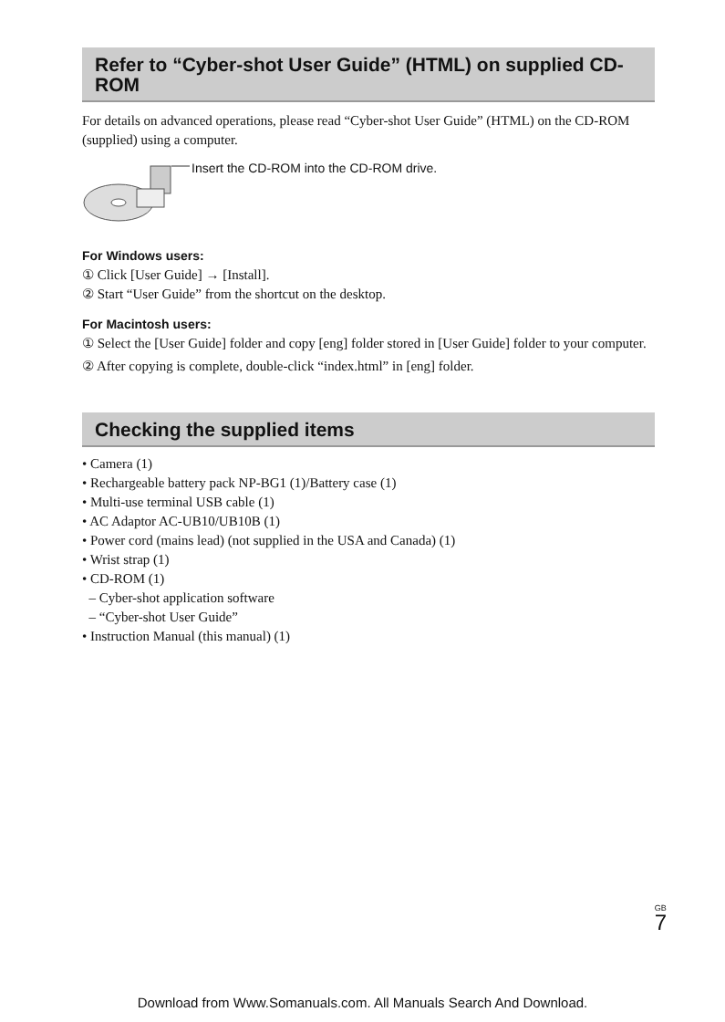Refer to “Cyber-shot User Guide” (HTML) on supplied CD-ROM
For details on advanced operations, please read “Cyber-shot User Guide” (HTML) on the CD-ROM (supplied) using a computer.
Insert the CD-ROM into the CD-ROM drive.
For Windows users:
① Click [User Guide] → [Install].
② Start “User Guide” from the shortcut on the desktop.
For Macintosh users:
① Select the [User Guide] folder and copy [eng] folder stored in [User Guide] folder to your computer.
② After copying is complete, double-click “index.html” in [eng] folder.
Checking the supplied items
• Camera (1)
• Rechargeable battery pack NP-BG1 (1)/Battery case (1)
• Multi-use terminal USB cable (1)
• AC Adaptor AC-UB10/UB10B (1)
• Power cord (mains lead) (not supplied in the USA and Canada) (1)
• Wrist strap (1)
• CD-ROM (1)
– Cyber-shot application software
– “Cyber-shot User Guide”
• Instruction Manual (this manual) (1)
GB
7
Download from Www.Somanuals.com. All Manuals Search And Download.